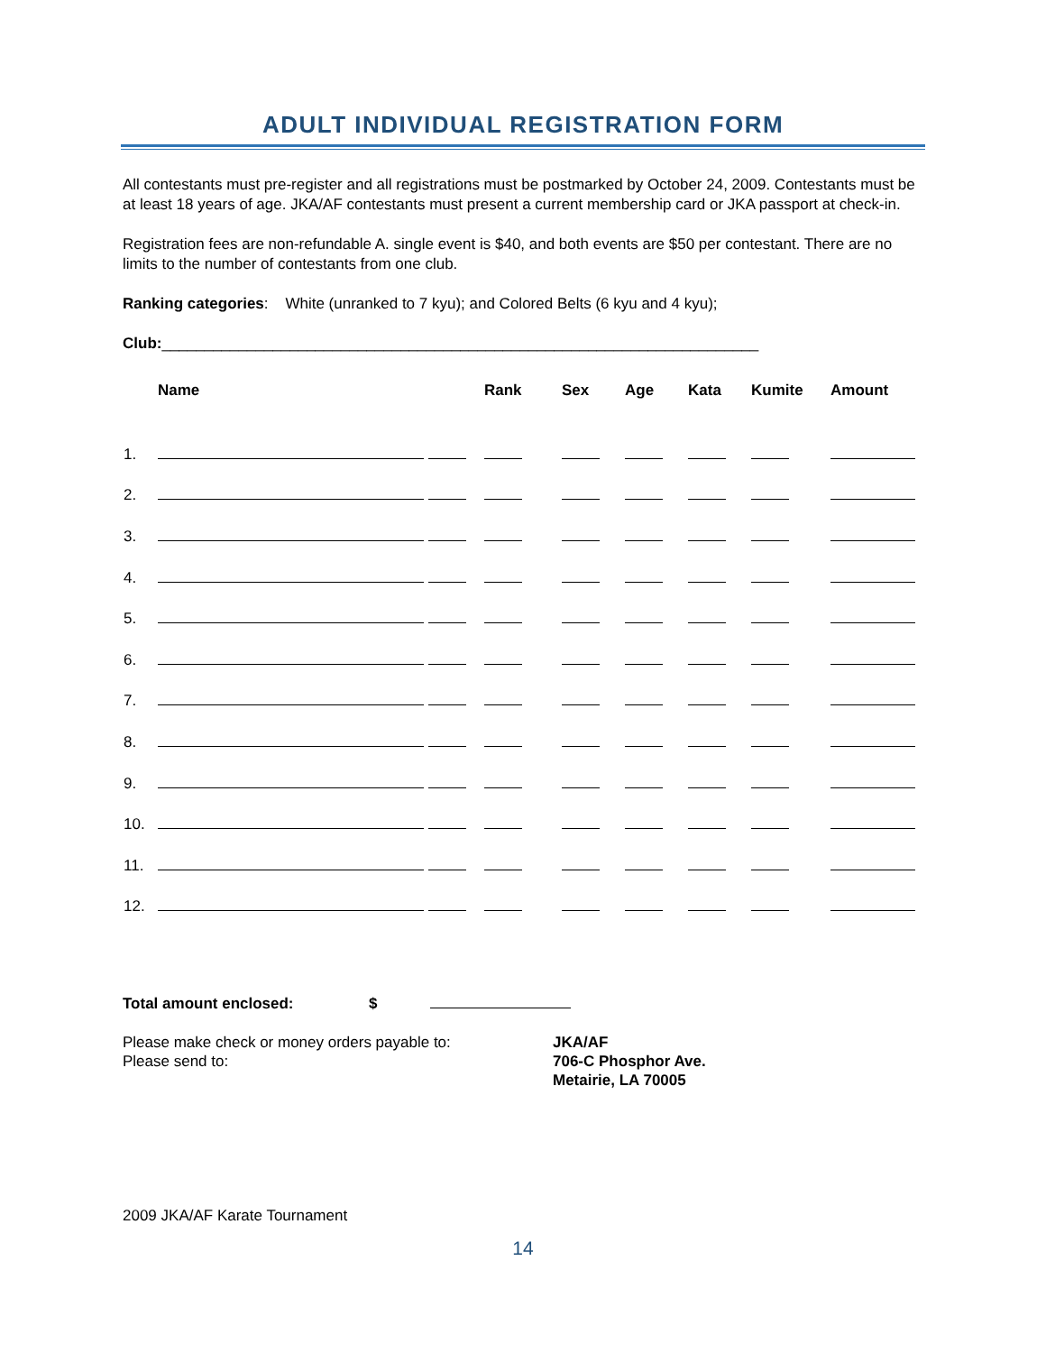ADULT INDIVIDUAL REGISTRATION FORM
All contestants must pre-register and all registrations must be postmarked by October 24, 2009. Contestants must be at least 18 years of age. JKA/AF contestants must present a current membership card or JKA passport at check-in.
Registration fees are non-refundable A. single event is $40, and both events are $50 per contestant. There are no limits to the number of contestants from one club.
Ranking categories: White (unranked to 7 kyu); and Colored Belts (6 kyu and 4 kyu);
Club:______________________________________________________________________
| | Name | Rank | Sex | Age | Kata | Kumite | Amount |
| --- | --- | --- | --- | --- | --- | --- | --- |
| 1. | | | | | | | |
| 2. | | | | | | | |
| 3. | | | | | | | |
| 4. | | | | | | | |
| 5. | | | | | | | |
| 6. | | | | | | | |
| 7. | | | | | | | |
| 8. | | | | | | | |
| 9. | | | | | | | |
| 10. | | | | | | | |
| 11. | | | | | | | |
| 12. | | | | | | | |
Total amount enclosed: $
Please make check or money orders payable to:
Please send to:
JKA/AF
706-C Phosphor Ave.
Metairie, LA 70005
2009 JKA/AF Karate Tournament
14